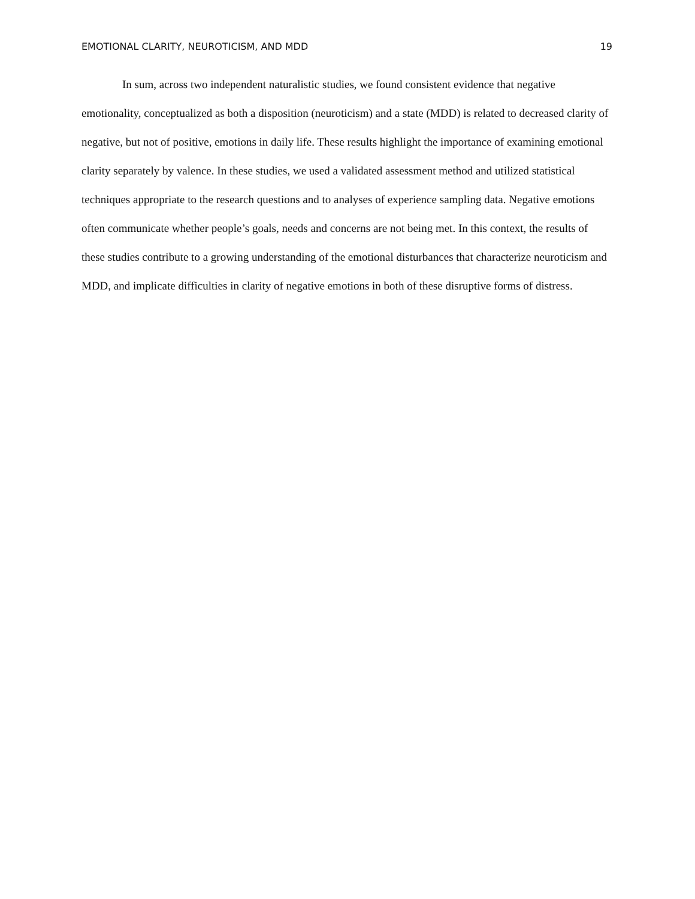EMOTIONAL CLARITY, NEUROTICISM, AND MDD 19
In sum, across two independent naturalistic studies, we found consistent evidence that negative emotionality, conceptualized as both a disposition (neuroticism) and a state (MDD) is related to decreased clarity of negative, but not of positive, emotions in daily life. These results highlight the importance of examining emotional clarity separately by valence. In these studies, we used a validated assessment method and utilized statistical techniques appropriate to the research questions and to analyses of experience sampling data. Negative emotions often communicate whether people’s goals, needs and concerns are not being met. In this context, the results of these studies contribute to a growing understanding of the emotional disturbances that characterize neuroticism and MDD, and implicate difficulties in clarity of negative emotions in both of these disruptive forms of distress.